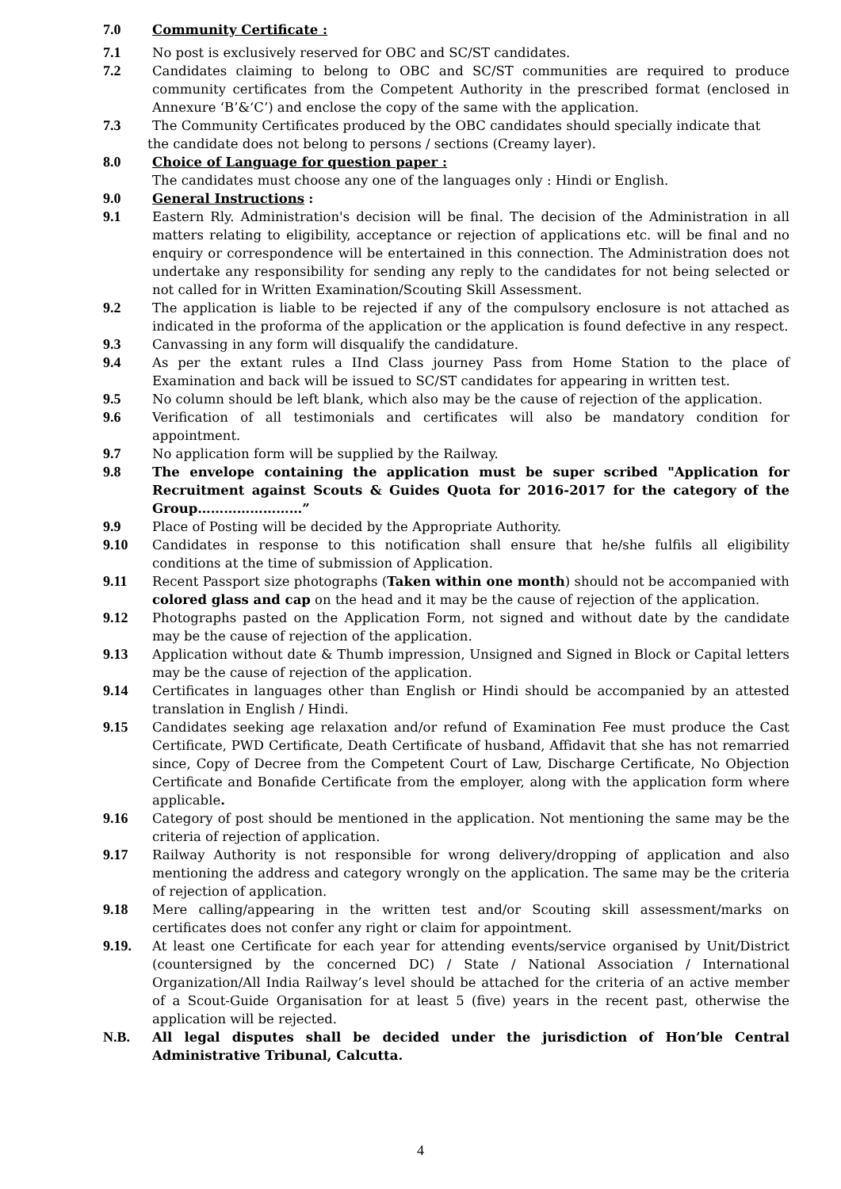7.0 Community Certificate :
7.1 No post is exclusively reserved for OBC and SC/ST candidates.
7.2 Candidates claiming to belong to OBC and SC/ST communities are required to produce community certificates from the Competent Authority in the prescribed format (enclosed in Annexure ‘B’&‘C’) and enclose the copy of the same with the application.
7.3 The Community Certificates produced by the OBC candidates should specially indicate that
the candidate does not belong to persons / sections (Creamy layer).
8.0 Choice of Language for question paper :
The candidates must choose any one of the languages only : Hindi or English.
9.0 General Instructions :
9.1 Eastern Rly. Administration's decision will be final. The decision of the Administration in all matters relating to eligibility, acceptance or rejection of applications etc. will be final and no enquiry or correspondence will be entertained in this connection. The Administration does not undertake any responsibility for sending any reply to the candidates for not being selected or not called for in Written Examination/Scouting Skill Assessment.
9.2 The application is liable to be rejected if any of the compulsory enclosure is not attached as indicated in the proforma of the application or the application is found defective in any respect.
9.3 Canvassing in any form will disqualify the candidature.
9.4 As per the extant rules a IInd Class journey Pass from Home Station to the place of Examination and back will be issued to SC/ST candidates for appearing in written test.
9.5 No column should be left blank, which also may be the cause of rejection of the application.
9.6 Verification of all testimonials and certificates will also be mandatory condition for appointment.
9.7 No application form will be supplied by the Railway.
9.8 The envelope containing the application must be super scribed "Application for Recruitment against Scouts & Guides Quota for 2016-2017 for the category of the Group……………………”
9.9 Place of Posting will be decided by the Appropriate Authority.
9.10 Candidates in response to this notification shall ensure that he/she fulfils all eligibility conditions at the time of submission of Application.
9.11 Recent Passport size photographs (Taken within one month) should not be accompanied with colored glass and cap on the head and it may be the cause of rejection of the application.
9.12 Photographs pasted on the Application Form, not signed and without date by the candidate may be the cause of rejection of the application.
9.13 Application without date & Thumb impression, Unsigned and Signed in Block or Capital letters may be the cause of rejection of the application.
9.14 Certificates in languages other than English or Hindi should be accompanied by an attested translation in English / Hindi.
9.15 Candidates seeking age relaxation and/or refund of Examination Fee must produce the Cast Certificate, PWD Certificate, Death Certificate of husband, Affidavit that she has not remarried since, Copy of Decree from the Competent Court of Law, Discharge Certificate, No Objection Certificate and Bonafide Certificate from the employer, along with the application form where applicable.
9.16 Category of post should be mentioned in the application. Not mentioning the same may be the criteria of rejection of application.
9.17 Railway Authority is not responsible for wrong delivery/dropping of application and also mentioning the address and category wrongly on the application. The same may be the criteria of rejection of application.
9.18 Mere calling/appearing in the written test and/or Scouting skill assessment/marks on certificates does not confer any right or claim for appointment.
9.19. At least one Certificate for each year for attending events/service organised by Unit/District (countersigned by the concerned DC) / State / National Association / International Organization/All India Railway’s level should be attached for the criteria of an active member of a Scout-Guide Organisation for at least 5 (five) years in the recent past, otherwise the application will be rejected.
N.B. All legal disputes shall be decided under the jurisdiction of Hon’ble Central Administrative Tribunal, Calcutta.
4